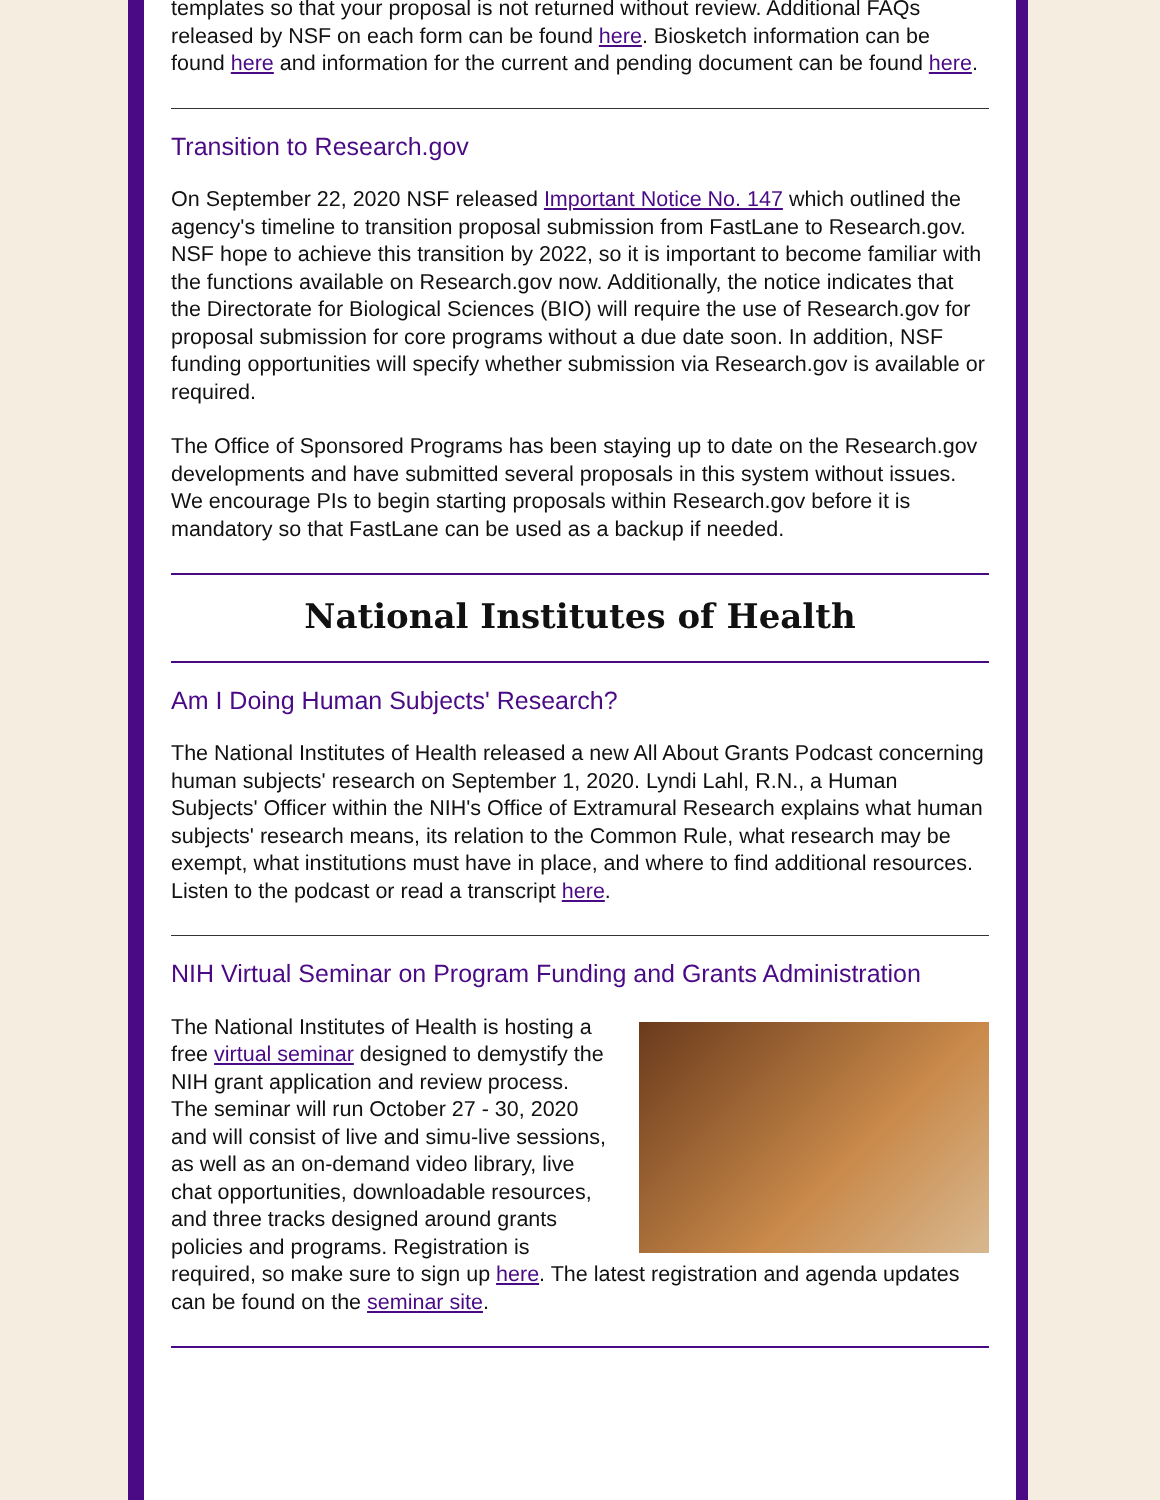templates so that your proposal is not returned without review. Additional FAQs released by NSF on each form can be found here. Biosketch information can be found here and information for the current and pending document can be found here.
Transition to Research.gov
On September 22, 2020 NSF released Important Notice No. 147 which outlined the agency's timeline to transition proposal submission from FastLane to Research.gov. NSF hope to achieve this transition by 2022, so it is important to become familiar with the functions available on Research.gov now. Additionally, the notice indicates that the Directorate for Biological Sciences (BIO) will require the use of Research.gov for proposal submission for core programs without a due date soon. In addition, NSF funding opportunities will specify whether submission via Research.gov is available or required.
The Office of Sponsored Programs has been staying up to date on the Research.gov developments and have submitted several proposals in this system without issues. We encourage PIs to begin starting proposals within Research.gov before it is mandatory so that FastLane can be used as a backup if needed.
National Institutes of Health
Am I Doing Human Subjects' Research?
The National Institutes of Health released a new All About Grants Podcast concerning human subjects' research on September 1, 2020. Lyndi Lahl, R.N., a Human Subjects' Officer within the NIH's Office of Extramural Research explains what human subjects' research means, its relation to the Common Rule, what research may be exempt, what institutions must have in place, and where to find additional resources. Listen to the podcast or read a transcript here.
NIH Virtual Seminar on Program Funding and Grants Administration
The National Institutes of Health is hosting a free virtual seminar designed to demystify the NIH grant application and review process. The seminar will run October 27 - 30, 2020 and will consist of live and simu-live sessions, as well as an on-demand video library, live chat opportunities, downloadable resources, and three tracks designed around grants policies and programs. Registration is required, so make sure to sign up here. The latest registration and agenda updates can be found on the seminar site.